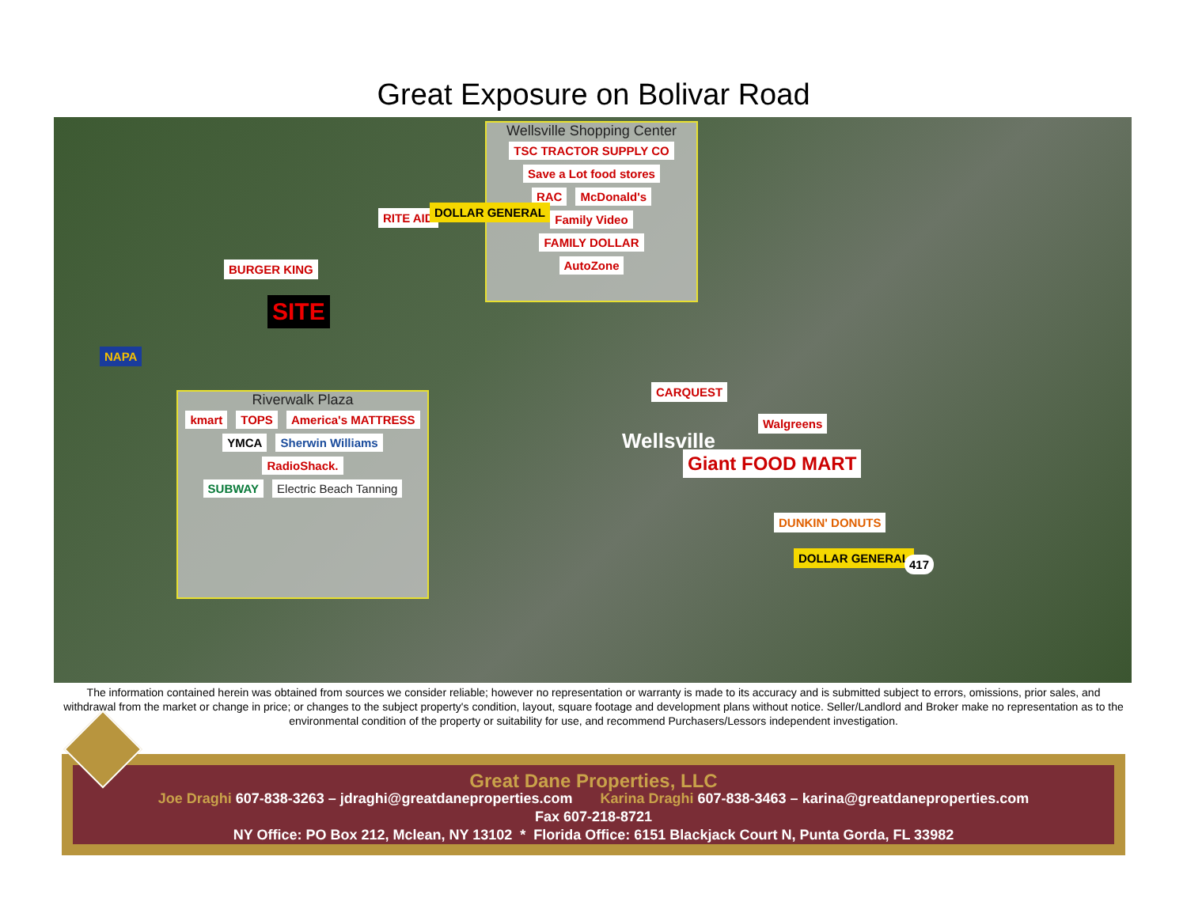Great Exposure on Bolivar Road
Wellsville Shopping Center
TSC TRACTOR SUPPLY CO Save a Lot food stores
RAC McDonald's Family Video
FAMILY DOLLAR
AutoZone
Riverwalk Plaza
kmart TOPS America's MATTRESS
YMCA Sherwin Williams RadioShack.
SUBWAY Electric Beach Tanning
RITE AID DOLLAR GENERAL
BURGER KING
SITE
NAPA
CARQUEST
Wellsville
Walgreens
Giant FOOD MART
DUNKIN' DONUTS
DOLLAR GENERAL 417
The information contained herein was obtained from sources we consider reliable; however no representation or warranty is made to its accuracy and is submitted subject to errors, omissions, prior sales, and withdrawal from the market or change in price; or changes to the subject property's condition, layout, square footage and development plans without notice. Seller/Landlord and Broker make no representation as to the environmental condition of the property or suitability for use, and recommend Purchasers/Lessors independent investigation.
Great Dane Properties, LLC
Joe Draghi 607-838-3263 – jdraghi@greatdaneproperties.com Karina Draghi 607-838-3463 – karina@greatdaneproperties.com
Fax 607-218-8721
NY Office: PO Box 212, Mclean, NY 13102 * Florida Office: 6151 Blackjack Court N, Punta Gorda, FL 33982